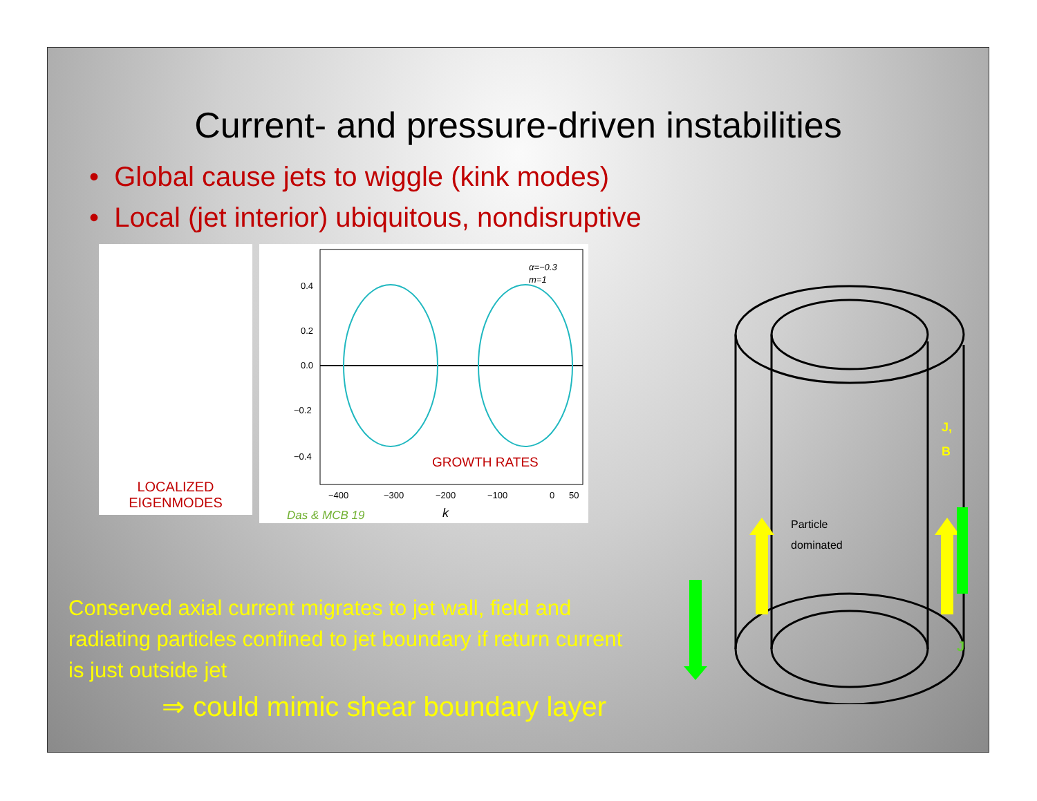Current- and pressure-driven instabilities
• Global cause jets to wiggle (kink modes)
• Local (jet interior) ubiquitous, nondisruptive
LOCALIZED
EIGENMODES
0.4
0.2
0.0
−0.2
−0.4
−400
−300
−200
−100
0
50
α=−0.3
m=1
GROWTH RATES
k
Das & MCB 19
Conserved axial current migrates to jet wall, field and radiating particles confined to jet boundary if return current is just outside jet
⇒ could mimic shear boundary layer
Particle
dominated
J,
B
J